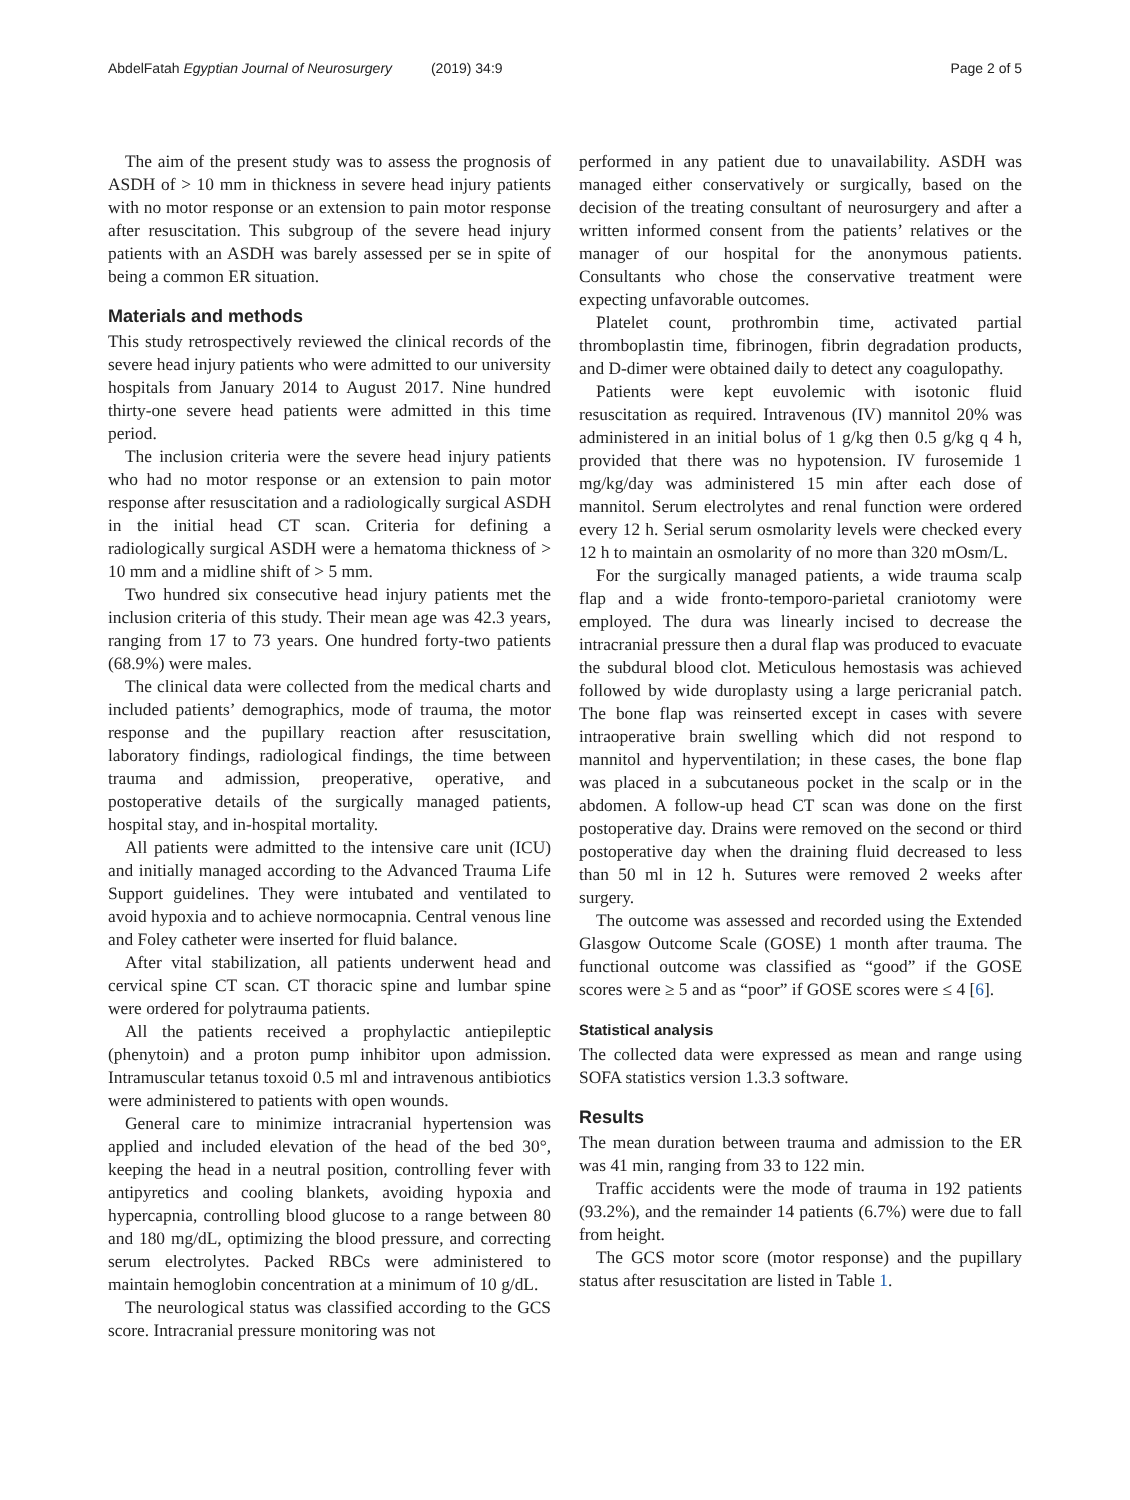AbdelFatah Egyptian Journal of Neurosurgery (2019) 34:9
Page 2 of 5
The aim of the present study was to assess the prognosis of ASDH of > 10 mm in thickness in severe head injury patients with no motor response or an extension to pain motor response after resuscitation. This subgroup of the severe head injury patients with an ASDH was barely assessed per se in spite of being a common ER situation.
Materials and methods
This study retrospectively reviewed the clinical records of the severe head injury patients who were admitted to our university hospitals from January 2014 to August 2017. Nine hundred thirty-one severe head patients were admitted in this time period.
The inclusion criteria were the severe head injury patients who had no motor response or an extension to pain motor response after resuscitation and a radiologically surgical ASDH in the initial head CT scan. Criteria for defining a radiologically surgical ASDH were a hematoma thickness of > 10 mm and a midline shift of > 5 mm.
Two hundred six consecutive head injury patients met the inclusion criteria of this study. Their mean age was 42.3 years, ranging from 17 to 73 years. One hundred forty-two patients (68.9%) were males.
The clinical data were collected from the medical charts and included patients’ demographics, mode of trauma, the motor response and the pupillary reaction after resuscitation, laboratory findings, radiological findings, the time between trauma and admission, preoperative, operative, and postoperative details of the surgically managed patients, hospital stay, and in-hospital mortality.
All patients were admitted to the intensive care unit (ICU) and initially managed according to the Advanced Trauma Life Support guidelines. They were intubated and ventilated to avoid hypoxia and to achieve normocapnia. Central venous line and Foley catheter were inserted for fluid balance.
After vital stabilization, all patients underwent head and cervical spine CT scan. CT thoracic spine and lumbar spine were ordered for polytrauma patients.
All the patients received a prophylactic antiepileptic (phenytoin) and a proton pump inhibitor upon admission. Intramuscular tetanus toxoid 0.5 ml and intravenous antibiotics were administered to patients with open wounds.
General care to minimize intracranial hypertension was applied and included elevation of the head of the bed 30°, keeping the head in a neutral position, controlling fever with antipyretics and cooling blankets, avoiding hypoxia and hypercapnia, controlling blood glucose to a range between 80 and 180 mg/dL, optimizing the blood pressure, and correcting serum electrolytes. Packed RBCs were administered to maintain hemoglobin concentration at a minimum of 10 g/dL.
The neurological status was classified according to the GCS score. Intracranial pressure monitoring was not
performed in any patient due to unavailability. ASDH was managed either conservatively or surgically, based on the decision of the treating consultant of neurosurgery and after a written informed consent from the patients’ relatives or the manager of our hospital for the anonymous patients. Consultants who chose the conservative treatment were expecting unfavorable outcomes.
Platelet count, prothrombin time, activated partial thromboplastin time, fibrinogen, fibrin degradation products, and D-dimer were obtained daily to detect any coagulopathy.
Patients were kept euvolemic with isotonic fluid resuscitation as required. Intravenous (IV) mannitol 20% was administered in an initial bolus of 1 g/kg then 0.5 g/kg q 4 h, provided that there was no hypotension. IV furosemide 1 mg/kg/day was administered 15 min after each dose of mannitol. Serum electrolytes and renal function were ordered every 12 h. Serial serum osmolarity levels were checked every 12 h to maintain an osmolarity of no more than 320 mOsm/L.
For the surgically managed patients, a wide trauma scalp flap and a wide fronto-temporo-parietal craniotomy were employed. The dura was linearly incised to decrease the intracranial pressure then a dural flap was produced to evacuate the subdural blood clot. Meticulous hemostasis was achieved followed by wide duroplasty using a large pericranial patch. The bone flap was reinserted except in cases with severe intraoperative brain swelling which did not respond to mannitol and hyperventilation; in these cases, the bone flap was placed in a subcutaneous pocket in the scalp or in the abdomen. A follow-up head CT scan was done on the first postoperative day. Drains were removed on the second or third postoperative day when the draining fluid decreased to less than 50 ml in 12 h. Sutures were removed 2 weeks after surgery.
The outcome was assessed and recorded using the Extended Glasgow Outcome Scale (GOSE) 1 month after trauma. The functional outcome was classified as “good” if the GOSE scores were ≥ 5 and as “poor” if GOSE scores were ≤ 4 [6].
Statistical analysis
The collected data were expressed as mean and range using SOFA statistics version 1.3.3 software.
Results
The mean duration between trauma and admission to the ER was 41 min, ranging from 33 to 122 min.
Traffic accidents were the mode of trauma in 192 patients (93.2%), and the remainder 14 patients (6.7%) were due to fall from height.
The GCS motor score (motor response) and the pupillary status after resuscitation are listed in Table 1.